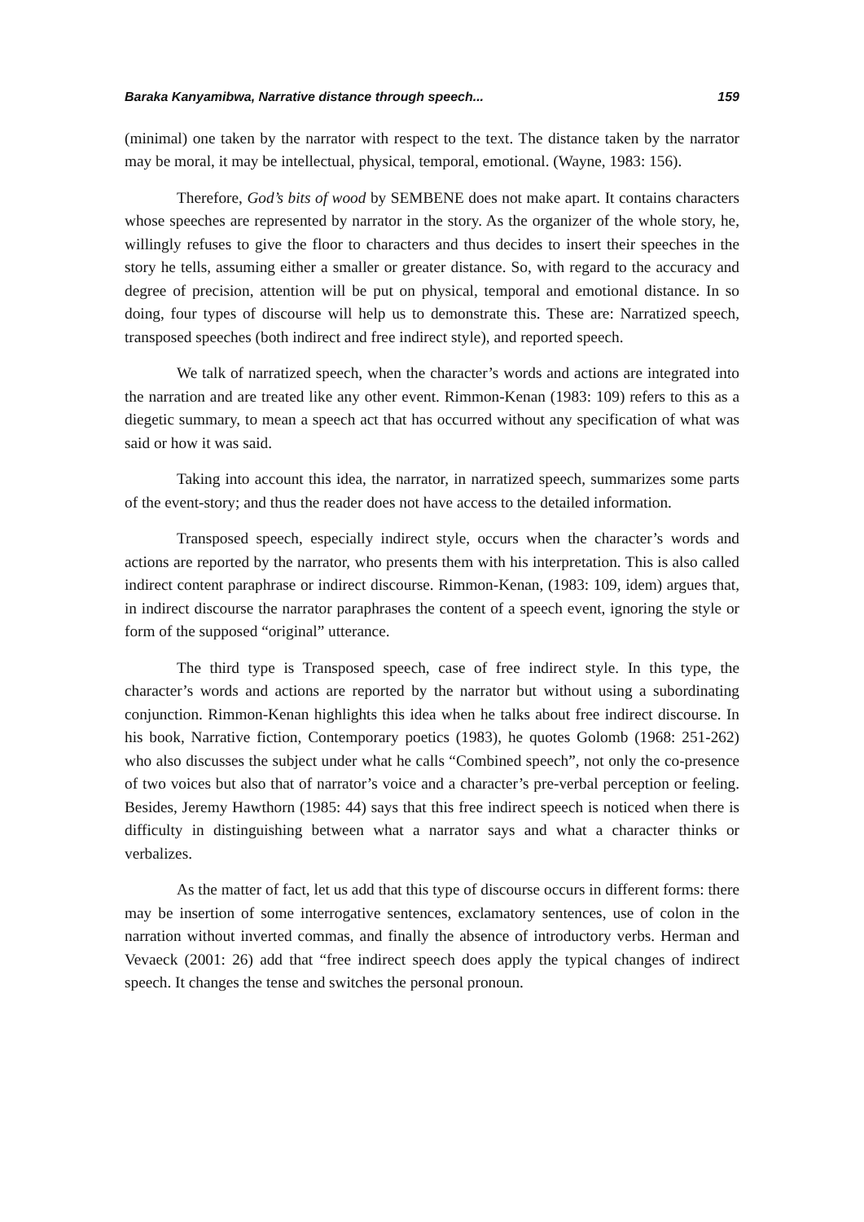Baraka Kanyamibwa, Narrative distance through speech... 159
(minimal) one taken by the narrator with respect to the text. The distance taken by the narrator may be moral, it may be intellectual, physical, temporal, emotional. (Wayne, 1983: 156).
Therefore, God’s bits of wood by SEMBENE does not make apart. It contains characters whose speeches are represented by narrator in the story. As the organizer of the whole story, he, willingly refuses to give the floor to characters and thus decides to insert their speeches in the story he tells, assuming either a smaller or greater distance. So, with regard to the accuracy and degree of precision, attention will be put on physical, temporal and emotional distance. In so doing, four types of discourse will help us to demonstrate this. These are: Narratized speech, transposed speeches (both indirect and free indirect style), and reported speech.
We talk of narratized speech, when the character’s words and actions are integrated into the narration and are treated like any other event. Rimmon-Kenan (1983: 109) refers to this as a diegetic summary, to mean a speech act that has occurred without any specification of what was said or how it was said.
Taking into account this idea, the narrator, in narratized speech, summarizes some parts of the event-story; and thus the reader does not have access to the detailed information.
Transposed speech, especially indirect style, occurs when the character’s words and actions are reported by the narrator, who presents them with his interpretation. This is also called indirect content paraphrase or indirect discourse. Rimmon-Kenan, (1983: 109, idem) argues that, in indirect discourse the narrator paraphrases the content of a speech event, ignoring the style or form of the supposed “original” utterance.
The third type is Transposed speech, case of free indirect style. In this type, the character’s words and actions are reported by the narrator but without using a subordinating conjunction. Rimmon-Kenan highlights this idea when he talks about free indirect discourse. In his book, Narrative fiction, Contemporary poetics (1983), he quotes Golomb (1968: 251-262) who also discusses the subject under what he calls “Combined speech”, not only the co-presence of two voices but also that of narrator’s voice and a character’s pre-verbal perception or feeling. Besides, Jeremy Hawthorn (1985: 44) says that this free indirect speech is noticed when there is difficulty in distinguishing between what a narrator says and what a character thinks or verbalizes.
As the matter of fact, let us add that this type of discourse occurs in different forms: there may be insertion of some interrogative sentences, exclamatory sentences, use of colon in the narration without inverted commas, and finally the absence of introductory verbs. Herman and Vevaeck (2001: 26) add that “free indirect speech does apply the typical changes of indirect speech. It changes the tense and switches the personal pronoun.